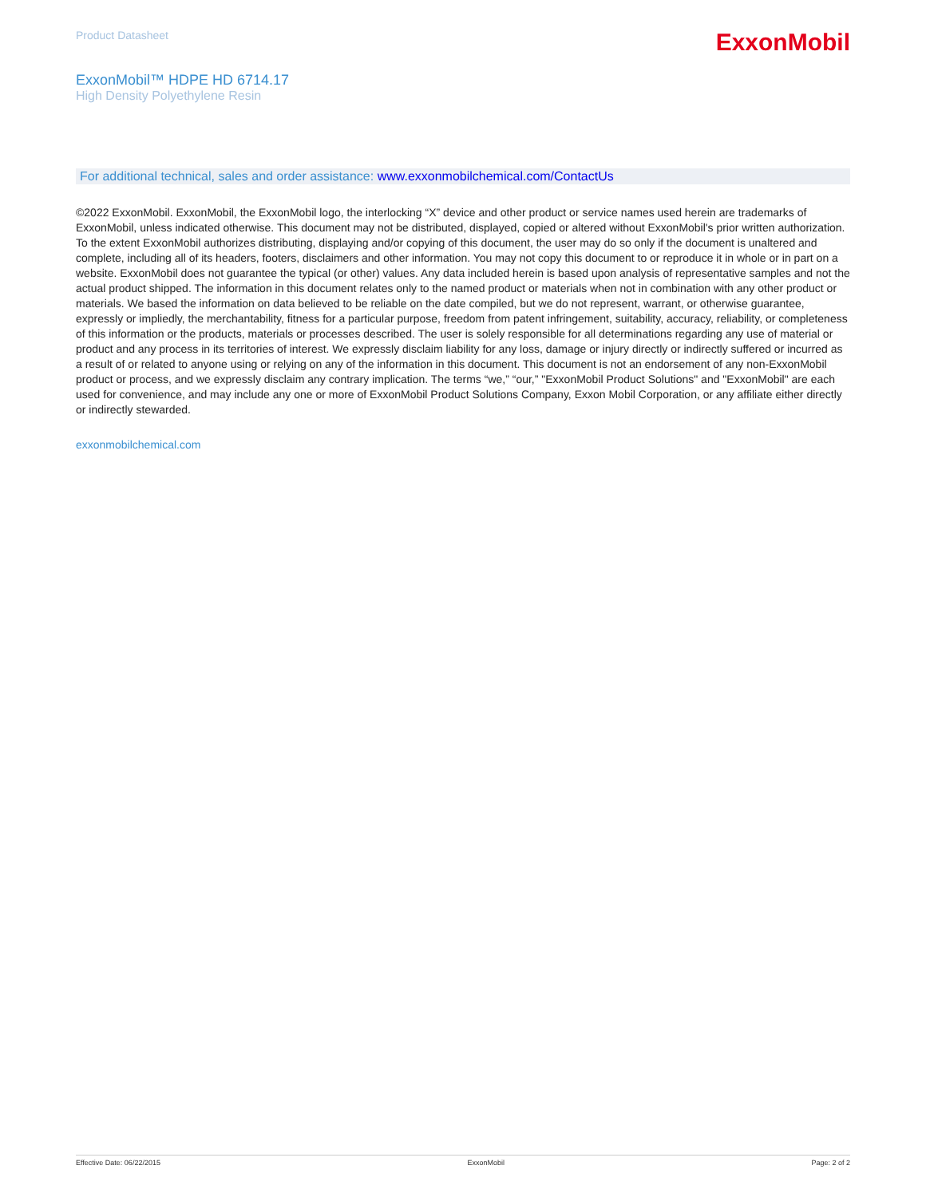Product Datasheet
ExxonMobil
ExxonMobil™ HDPE HD 6714.17
High Density Polyethylene Resin
For additional technical, sales and order assistance: www.exxonmobilchemical.com/ContactUs
©2022 ExxonMobil. ExxonMobil, the ExxonMobil logo, the interlocking “X” device and other product or service names used herein are trademarks of ExxonMobil, unless indicated otherwise. This document may not be distributed, displayed, copied or altered without ExxonMobil's prior written authorization. To the extent ExxonMobil authorizes distributing, displaying and/or copying of this document, the user may do so only if the document is unaltered and complete, including all of its headers, footers, disclaimers and other information. You may not copy this document to or reproduce it in whole or in part on a website. ExxonMobil does not guarantee the typical (or other) values. Any data included herein is based upon analysis of representative samples and not the actual product shipped. The information in this document relates only to the named product or materials when not in combination with any other product or materials. We based the information on data believed to be reliable on the date compiled, but we do not represent, warrant, or otherwise guarantee, expressly or impliedly, the merchantability, fitness for a particular purpose, freedom from patent infringement, suitability, accuracy, reliability, or completeness of this information or the products, materials or processes described. The user is solely responsible for all determinations regarding any use of material or product and any process in its territories of interest. We expressly disclaim liability for any loss, damage or injury directly or indirectly suffered or incurred as a result of or related to anyone using or relying on any of the information in this document. This document is not an endorsement of any non-ExxonMobil product or process, and we expressly disclaim any contrary implication. The terms “we,” “our,” "ExxonMobil Product Solutions" and "ExxonMobil" are each used for convenience, and may include any one or more of ExxonMobil Product Solutions Company, Exxon Mobil Corporation, or any affiliate either directly or indirectly stewarded.
exxonmobilchemical.com
Effective Date: 06/22/2015 ExxonMobil Page: 2 of 2